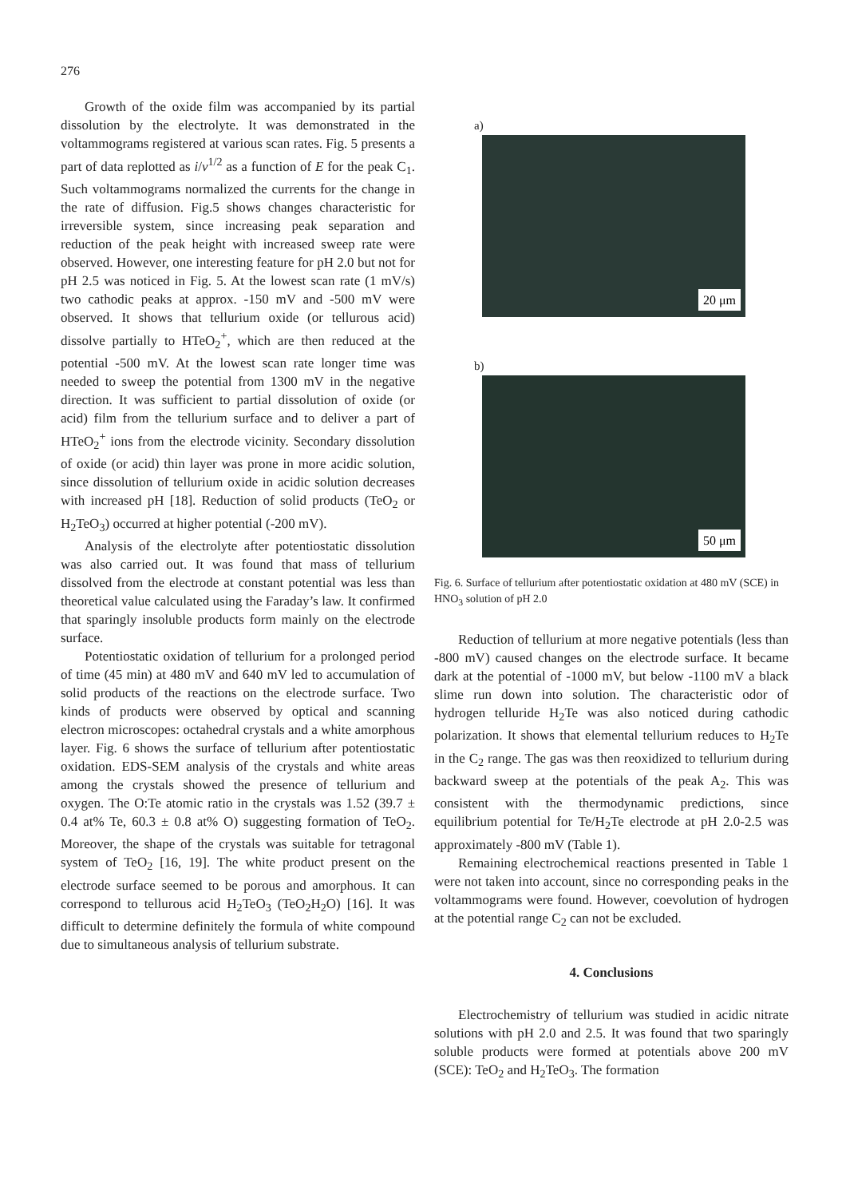276
Growth of the oxide film was accompanied by its partial dissolution by the electrolyte. It was demonstrated in the voltammograms registered at various scan rates. Fig. 5 presents a part of data replotted as i/v<sup>1/2</sup> as a function of E for the peak C<sub>1</sub>. Such voltammograms normalized the currents for the change in the rate of diffusion. Fig.5 shows changes characteristic for irreversible system, since increasing peak separation and reduction of the peak height with increased sweep rate were observed. However, one interesting feature for pH 2.0 but not for pH 2.5 was noticed in Fig. 5. At the lowest scan rate (1 mV/s) two cathodic peaks at approx. -150 mV and -500 mV were observed. It shows that tellurium oxide (or tellurous acid) dissolve partially to HTeO<sub>2</sub><sup>+</sup>, which are then reduced at the potential -500 mV. At the lowest scan rate longer time was needed to sweep the potential from 1300 mV in the negative direction. It was sufficient to partial dissolution of oxide (or acid) film from the tellurium surface and to deliver a part of HTeO<sub>2</sub><sup>+</sup> ions from the electrode vicinity. Secondary dissolution of oxide (or acid) thin layer was prone in more acidic solution, since dissolution of tellurium oxide in acidic solution decreases with increased pH [18]. Reduction of solid products (TeO<sub>2</sub> or H<sub>2</sub>TeO<sub>3</sub>) occurred at higher potential (-200 mV).
Analysis of the electrolyte after potentiostatic dissolution was also carried out. It was found that mass of tellurium dissolved from the electrode at constant potential was less than theoretical value calculated using the Faraday’s law. It confirmed that sparingly insoluble products form mainly on the electrode surface.
Potentiostatic oxidation of tellurium for a prolonged period of time (45 min) at 480 mV and 640 mV led to accumulation of solid products of the reactions on the electrode surface. Two kinds of products were observed by optical and scanning electron microscopes: octahedral crystals and a white amorphous layer. Fig. 6 shows the surface of tellurium after potentiostatic oxidation. EDS-SEM analysis of the crystals and white areas among the crystals showed the presence of tellurium and oxygen. The O:Te atomic ratio in the crystals was 1.52 (39.7 ± 0.4 at% Te, 60.3 ± 0.8 at% O) suggesting formation of TeO<sub>2</sub>. Moreover, the shape of the crystals was suitable for tetragonal system of TeO<sub>2</sub> [16, 19]. The white product present on the electrode surface seemed to be porous and amorphous. It can correspond to tellurous acid H<sub>2</sub>TeO<sub>3</sub> (TeO<sub>2</sub>H<sub>2</sub>O) [16]. It was difficult to determine definitely the formula of white compound due to simultaneous analysis of tellurium substrate.
a)
20 μm
b)
50 μm
Fig. 6. Surface of tellurium after potentiostatic oxidation at 480 mV (SCE) in HNO<sub>3</sub> solution of pH 2.0
Reduction of tellurium at more negative potentials (less than -800 mV) caused changes on the electrode surface. It became dark at the potential of -1000 mV, but below -1100 mV a black slime run down into solution. The characteristic odor of hydrogen telluride H<sub>2</sub>Te was also noticed during cathodic polarization. It shows that elemental tellurium reduces to H<sub>2</sub>Te in the C<sub>2</sub> range. The gas was then reoxidized to tellurium during backward sweep at the potentials of the peak A<sub>2</sub>. This was consistent with the thermodynamic predictions, since equilibrium potential for Te/H<sub>2</sub>Te electrode at pH 2.0-2.5 was approximately -800 mV (Table 1).
Remaining electrochemical reactions presented in Table 1 were not taken into account, since no corresponding peaks in the voltammograms were found. However, coevolution of hydrogen at the potential range C<sub>2</sub> can not be excluded.
4. Conclusions
Electrochemistry of tellurium was studied in acidic nitrate solutions with pH 2.0 and 2.5. It was found that two sparingly soluble products were formed at potentials above 200 mV (SCE): TeO<sub>2</sub> and H<sub>2</sub>TeO<sub>3</sub>. The formation